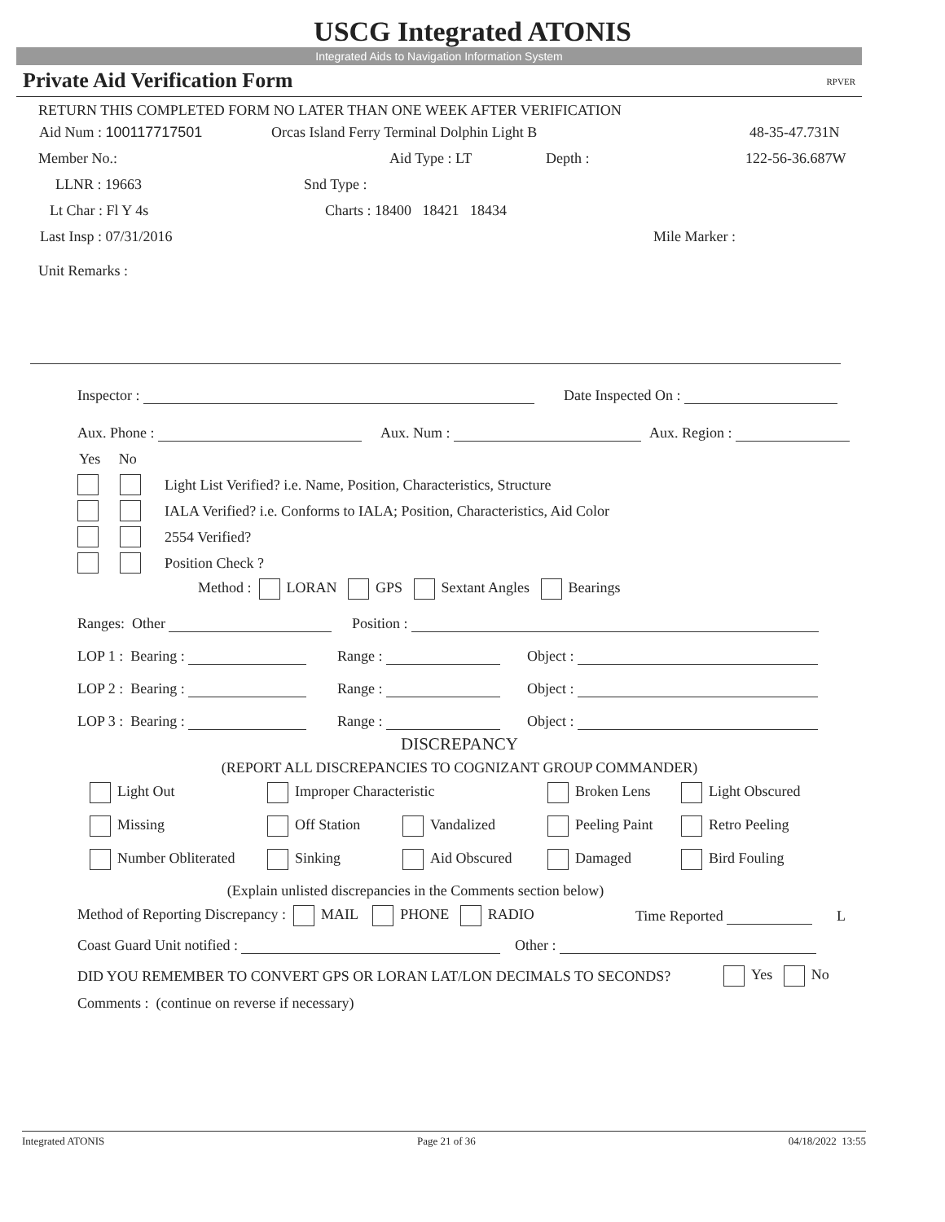USCG Integrated ATONIS
Integrated Aids to Navigation Information System
Private Aid Verification Form RPVER
RETURN THIS COMPLETED FORM NO LATER THAN ONE WEEK AFTER VERIFICATION
Aid Num : 100117717501 Orcas Island Ferry Terminal Dolphin Light B 48-35-47.731N
Member No.: Aid Type : LT Depth : 122-56-36.687W
LLNR : 19663 Snd Type :
Lt Char : Fl Y 4s Charts : 18400 18421 18434
Last Insp : 07/31/2016 Mile Marker :
Unit Remarks :
Inspector : Date Inspected On :
Aux. Phone : Aux. Num : Aux. Region :
Yes No
Light List Verified? i.e. Name, Position, Characteristics, Structure
IALA Verified? i.e. Conforms to IALA; Position, Characteristics, Aid Color
2554 Verified?
Position Check ?
Method : LORAN GPS Sextant Angles Bearings
Ranges: Other Position :
LOP 1 : Bearing : Range : Object :
LOP 2 : Bearing : Range : Object :
LOP 3 : Bearing : Range : Object :
DISCREPANCY
(REPORT ALL DISCREPANCIES TO COGNIZANT GROUP COMMANDER)
Light Out Improper Characteristic Broken Lens Light Obscured
Missing Off Station Vandalized Peeling Paint Retro Peeling
Number Obliterated Sinking Aid Obscured Damaged Bird Fouling
(Explain unlisted discrepancies in the Comments section below)
Method of Reporting Discrepancy : MAIL PHONE RADIO Time Reported L
Coast Guard Unit notified : Other :
DID YOU REMEMBER TO CONVERT GPS OR LORAN LAT/LON DECIMALS TO SECONDS? Yes No
Comments : (continue on reverse if necessary)
Integrated ATONIS Page 21 of 36 04/18/2022 13:55